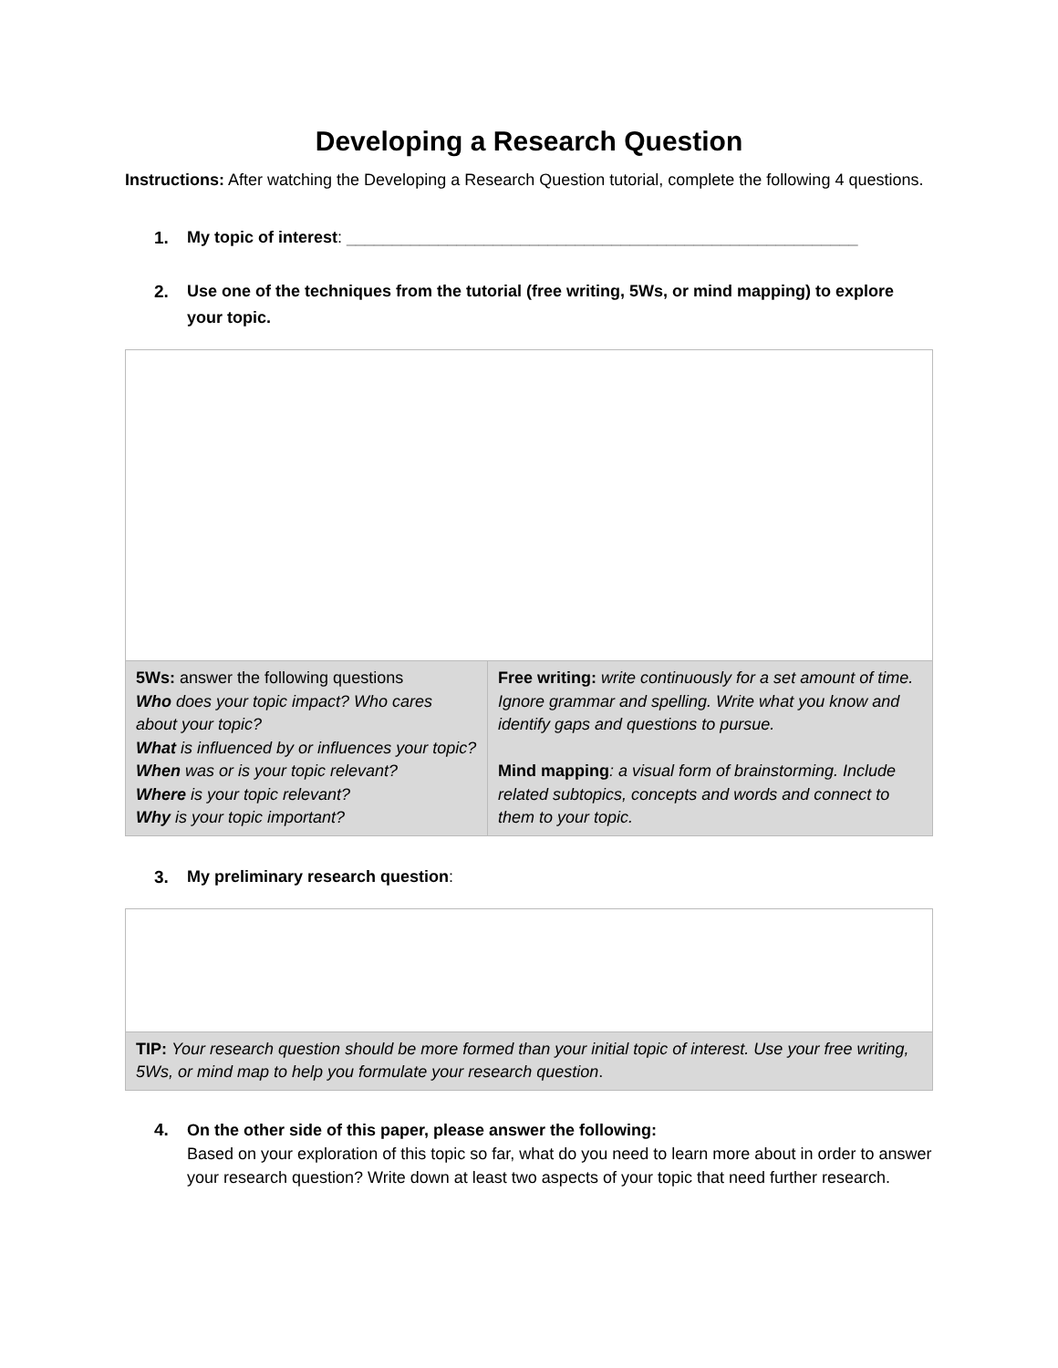Developing a Research Question
Instructions: After watching the Developing a Research Question tutorial, complete the following 4 questions.
1. My topic of interest: ________________________________________________________
2. Use one of the techniques from the tutorial (free writing, 5Ws, or mind mapping) to explore your topic.
| 5Ws: answer the following questions Who does your topic impact? Who cares about your topic? What is influenced by or influences your topic? When was or is your topic relevant? Where is your topic relevant? Why is your topic important? | Free writing: write continuously for a set amount of time. Ignore grammar and spelling. Write what you know and identify gaps and questions to pursue. Mind mapping : a visual form of brainstorming. Include related subtopics, concepts and words and connect to them to your topic. |
3. My preliminary research question:
| TIP: Your research question should be more formed than your initial topic of interest. Use your free writing, 5Ws, or mind map to help you formulate your research question . |
4. On the other side of this paper, please answer the following:
Based on your exploration of this topic so far, what do you need to learn more about in order to answer your research question? Write down at least two aspects of your topic that need further research.